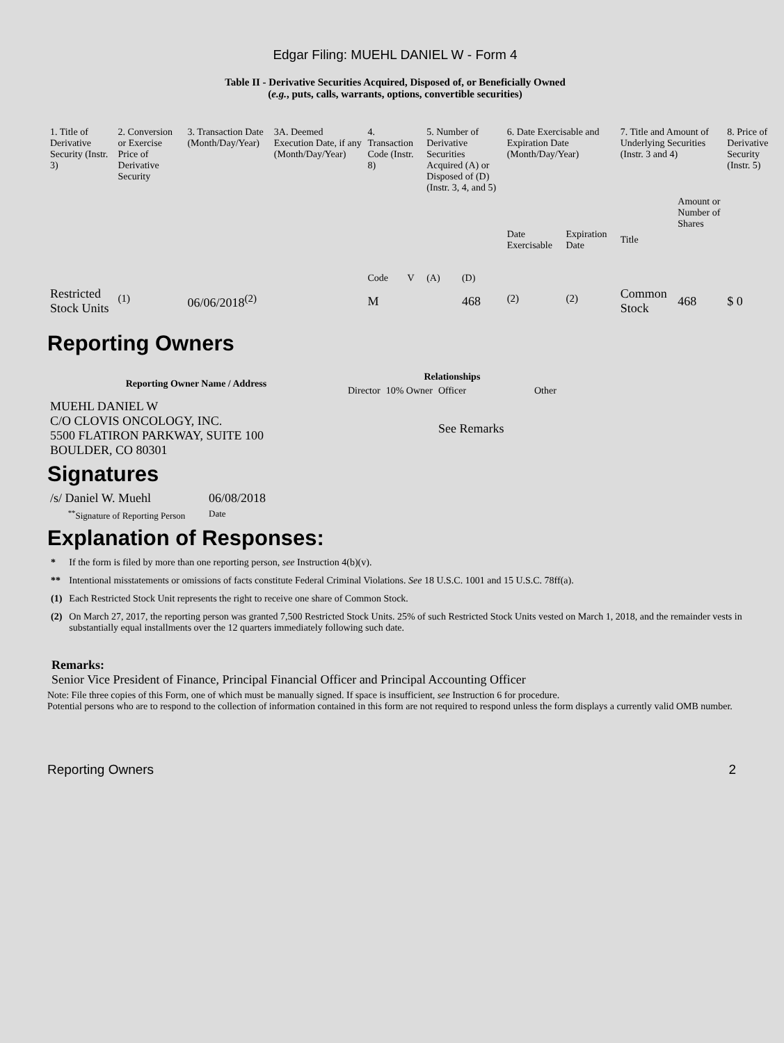Edgar Filing: MUEHL DANIEL W - Form 4
Table II - Derivative Securities Acquired, Disposed of, or Beneficially Owned
(e.g., puts, calls, warrants, options, convertible securities)
| 1. Title of Derivative Security (Instr. 3) | 2. Conversion or Exercise Price of Derivative Security | 3. Transaction Date (Month/Day/Year) | 3A. Deemed Execution Date, if any (Month/Day/Year) | 4. Transaction Code (Instr. 8) | | 5. Number of Derivative Securities Acquired (A) or Disposed of (D) (Instr. 3, 4, and 5) | | 6. Date Exercisable and Expiration Date (Month/Day/Year) | | 7. Title and Amount of Underlying Securities (Instr. 3 and 4) | | 8. Price of Derivative Security (Instr. 5) |
| | | | | Code | V | (A) | (D) | Date Exercisable | Expiration Date | Title | Amount or Number of Shares | |
| Restricted Stock Units | <sup>(1)</sup> | 06/06/2018<sup>(2)</sup> | | M | | | 468 | <sup>(2)</sup> | <sup>(2)</sup> | Common Stock | 468 | $ 0 |
Reporting Owners
| Reporting Owner Name / Address | Relationships | | | |
| --- | --- | --- | --- | --- |
| | Director | 10% Owner | Officer | Other |
| MUEHL DANIEL W C/O CLOVIS ONCOLOGY, INC. 5500 FLATIRON PARKWAY, SUITE 100 BOULDER, CO 80301 | | | See Remarks | |
Signatures
| /s/ Daniel W. Muehl | 06/08/2018 |
| <sup>**</sup> Signature of Reporting Person | Date |
Explanation of Responses:
| * | If the form is filed by more than one reporting person, see Instruction 4(b)(v). |
| ** | Intentional misstatements or omissions of facts constitute Federal Criminal Violations. See 18 U.S.C. 1001 and 15 U.S.C. 78ff(a). |
| (1) | Each Restricted Stock Unit represents the right to receive one share of Common Stock. |
| (2) | On March 27, 2017, the reporting person was granted 7,500 Restricted Stock Units. 25% of such Restricted Stock Units vested on March 1, 2018, and the remainder vests in substantially equal installments over the 12 quarters immediately following such date. |
Remarks:
Senior Vice President of Finance, Principal Financial Officer and Principal Accounting Officer
Note: File three copies of this Form, one of which must be manually signed. If space is insufficient, see Instruction 6 for procedure.
Potential persons who are to respond to the collection of information contained in this form are not required to respond unless the form displays a currently valid OMB number.
Reporting Owners 2